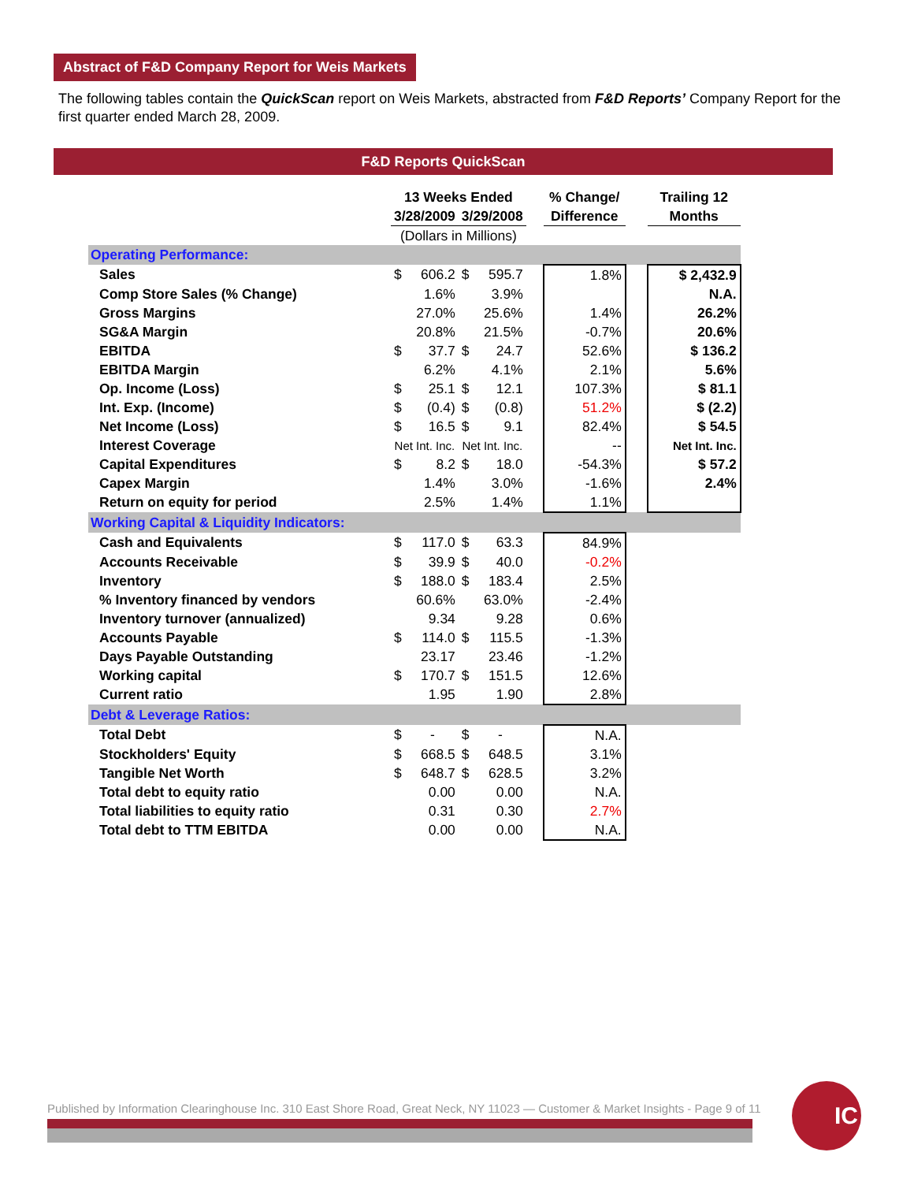Abstract of F&D Company Report for Weis Markets
The following tables contain the QuickScan report on Weis Markets, abstracted from F&D Reports’ Company Report for the first quarter ended March 28, 2009.
F&D Reports QuickScan
| | 13 Weeks Ended | | | | | % Change/ | | Trailing 12 |
| | 3/28/2009 | | 3/29/2008 | | | Difference | | Months |
| | (Dollars in Millions) | | | | | | | |
| Operating Performance: | | | | | | | | |
| Sales | $ | 606.2 | $ | 595.7 | | 1.8% | | $ 2,432.9 |
| Comp Store Sales (% Change) | | 1.6% | | 3.9% | | | | N.A. |
| Gross Margins | | 27.0% | | 25.6% | | 1.4% | | 26.2% |
| SG&A Margin | | 20.8% | | 21.5% | | -0.7% | | 20.6% |
| EBITDA | $ | 37.7 | $ | 24.7 | | 52.6% | | $ 136.2 |
| EBITDA Margin | | 6.2% | | 4.1% | | 2.1% | | 5.6% |
| Op. Income (Loss) | $ | 25.1 | $ | 12.1 | | 107.3% | | $ 81.1 |
| Int. Exp. (Income) | $ | (0.4) | $ | (0.8) | | 51.2% | | $ (2.2) |
| Net Income (Loss) | $ | 16.5 | $ | 9.1 | | 82.4% | | $ 54.5 |
| Interest Coverage | Net Int. Inc. | | Net Int. Inc. | | | -- | | Net Int. Inc. |
| Capital Expenditures | $ | 8.2 | $ | 18.0 | | -54.3% | | $ 57.2 |
| Capex Margin | | 1.4% | | 3.0% | | -1.6% | | 2.4% |
| Return on equity for period | | 2.5% | | 1.4% | | 1.1% | | |
| Working Capital & Liquidity Indicators: | | | | | | | | |
| Cash and Equivalents | $ | 117.0 | $ | 63.3 | | 84.9% | | |
| Accounts Receivable | $ | 39.9 | $ | 40.0 | | -0.2% | | |
| Inventory | $ | 188.0 | $ | 183.4 | | 2.5% | | |
| % Inventory financed by vendors | | 60.6% | | 63.0% | | -2.4% | | |
| Inventory turnover (annualized) | | 9.34 | | 9.28 | | 0.6% | | |
| Accounts Payable | $ | 114.0 | $ | 115.5 | | -1.3% | | |
| Days Payable Outstanding | | 23.17 | | 23.46 | | -1.2% | | |
| Working capital | $ | 170.7 | $ | 151.5 | | 12.6% | | |
| Current ratio | | 1.95 | | 1.90 | | 2.8% | | |
| Debt & Leverage Ratios: | | | | | | | | |
| Total Debt | $ | - | $ | - | | N.A. | | |
| Stockholders' Equity | $ | 668.5 | $ | 648.5 | | 3.1% | | |
| Tangible Net Worth | $ | 648.7 | $ | 628.5 | | 3.2% | | |
| Total debt to equity ratio | | 0.00 | | 0.00 | | N.A. | | |
| Total liabilities to equity ratio | | 0.31 | | 0.30 | | 2.7% | | |
| Total debt to TTM EBITDA | | 0.00 | | 0.00 | | N.A. | | |
Published by Information Clearinghouse Inc. 310 East Shore Road, Great Neck, NY 11023 — Customer & Market Insights - Page 9 of 11
IC